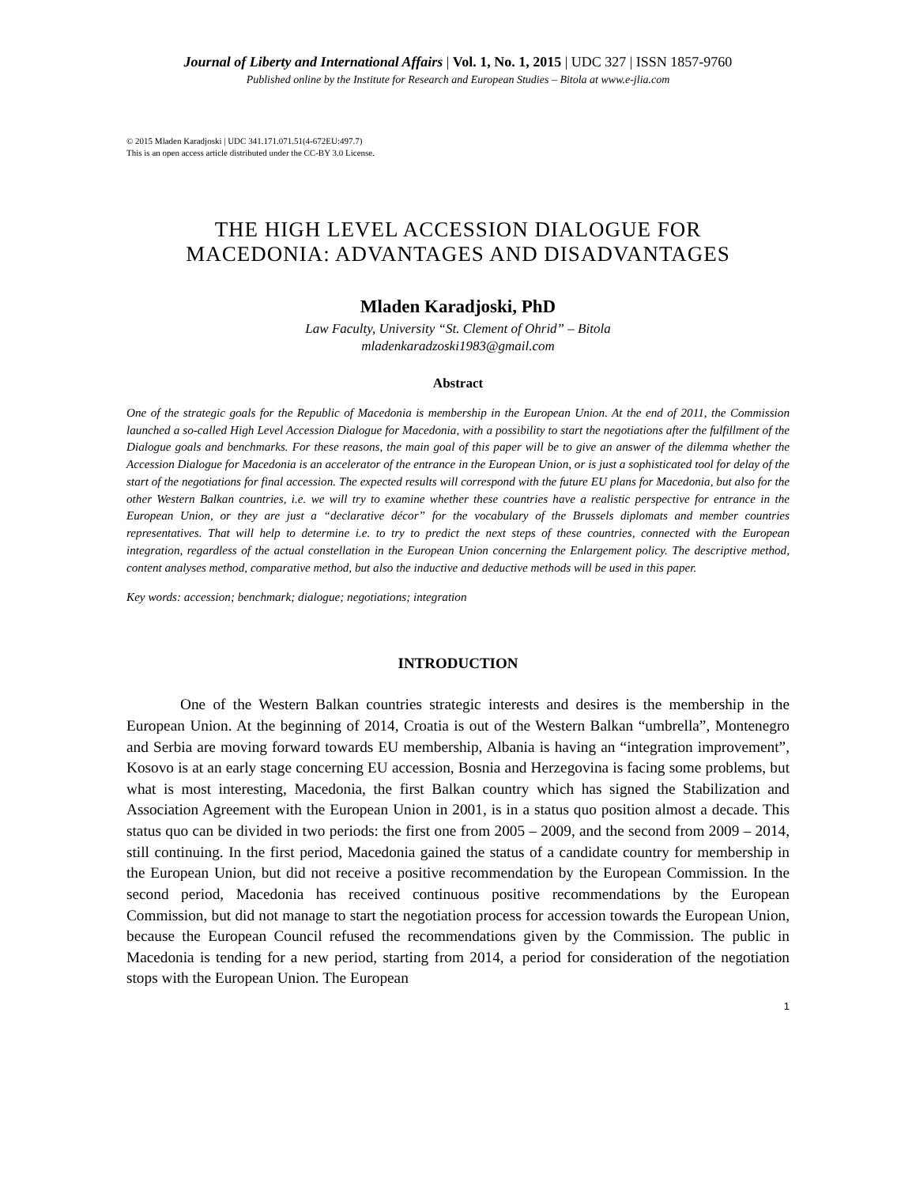Journal of Liberty and International Affairs | Vol. 1, No. 1, 2015 | UDC 327 | ISSN 1857-9760
Published online by the Institute for Research and European Studies – Bitola at www.e-jlia.com
© 2015 Mladen Karadjoski | UDC 341.171.071.51(4-672EU:497.7)
This is an open access article distributed under the CC-BY 3.0 License.
THE HIGH LEVEL ACCESSION DIALOGUE FOR
MACEDONIA: ADVANTAGES AND DISADVANTAGES
Mladen Karadjoski, PhD
Law Faculty, University “St. Clement of Ohrid” – Bitola
mladenkaradzoski1983@gmail.com
Abstract
One of the strategic goals for the Republic of Macedonia is membership in the European Union. At the end of 2011, the Commission launched a so-called High Level Accession Dialogue for Macedonia, with a possibility to start the negotiations after the fulfillment of the Dialogue goals and benchmarks. For these reasons, the main goal of this paper will be to give an answer of the dilemma whether the Accession Dialogue for Macedonia is an accelerator of the entrance in the European Union, or is just a sophisticated tool for delay of the start of the negotiations for final accession. The expected results will correspond with the future EU plans for Macedonia, but also for the other Western Balkan countries, i.e. we will try to examine whether these countries have a realistic perspective for entrance in the European Union, or they are just a “declarative décor” for the vocabulary of the Brussels diplomats and member countries representatives. That will help to determine i.e. to try to predict the next steps of these countries, connected with the European integration, regardless of the actual constellation in the European Union concerning the Enlargement policy. The descriptive method, content analyses method, comparative method, but also the inductive and deductive methods will be used in this paper.
Key words: accession; benchmark; dialogue; negotiations; integration
INTRODUCTION
One of the Western Balkan countries strategic interests and desires is the membership in the European Union. At the beginning of 2014, Croatia is out of the Western Balkan “umbrella”, Montenegro and Serbia are moving forward towards EU membership, Albania is having an “integration improvement”, Kosovo is at an early stage concerning EU accession, Bosnia and Herzegovina is facing some problems, but what is most interesting, Macedonia, the first Balkan country which has signed the Stabilization and Association Agreement with the European Union in 2001, is in a status quo position almost a decade. This status quo can be divided in two periods: the first one from 2005 – 2009, and the second from 2009 – 2014, still continuing. In the first period, Macedonia gained the status of a candidate country for membership in the European Union, but did not receive a positive recommendation by the European Commission. In the second period, Macedonia has received continuous positive recommendations by the European Commission, but did not manage to start the negotiation process for accession towards the European Union, because the European Council refused the recommendations given by the Commission. The public in Macedonia is tending for a new period, starting from 2014, a period for consideration of the negotiation stops with the European Union. The European
1